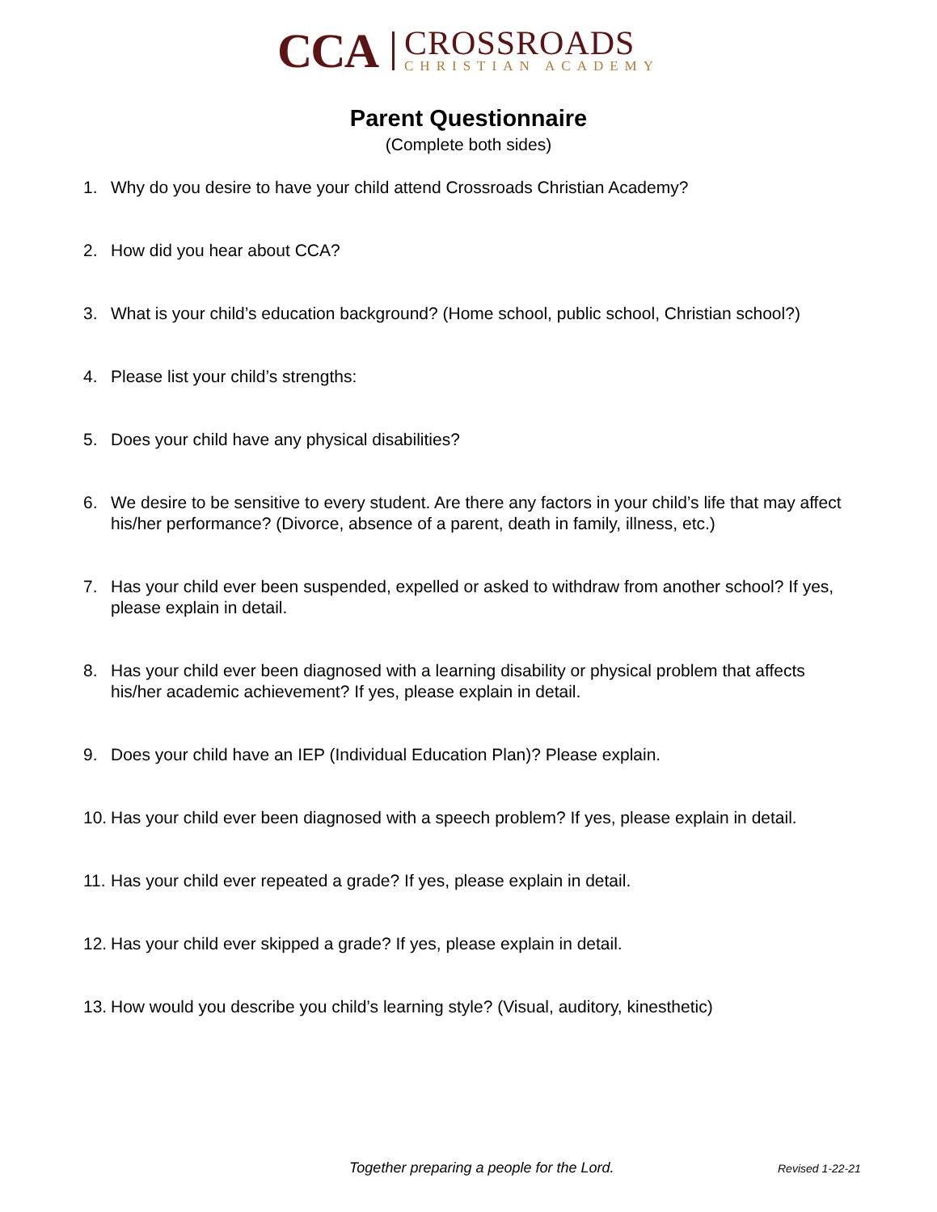CCA
CROSSROADS
CHRISTIAN ACADEMY
Parent Questionnaire
(Complete both sides)
1. Why do you desire to have your child attend Crossroads Christian Academy?
2. How did you hear about CCA?
3. What is your child’s education background? (Home school, public school, Christian school?)
4. Please list your child’s strengths:
5. Does your child have any physical disabilities?
6. We desire to be sensitive to every student. Are there any factors in your child’s life that may affect his/her performance? (Divorce, absence of a parent, death in family, illness, etc.)
7. Has your child ever been suspended, expelled or asked to withdraw from another school? If yes, please explain in detail.
8. Has your child ever been diagnosed with a learning disability or physical problem that affects his/her academic achievement? If yes, please explain in detail.
9. Does your child have an IEP (Individual Education Plan)? Please explain.
10. Has your child ever been diagnosed with a speech problem? If yes, please explain in detail.
11. Has your child ever repeated a grade? If yes, please explain in detail.
12. Has your child ever skipped a grade? If yes, please explain in detail.
13. How would you describe you child’s learning style? (Visual, auditory, kinesthetic)
Together preparing a people for the Lord. Revised 1-22-21